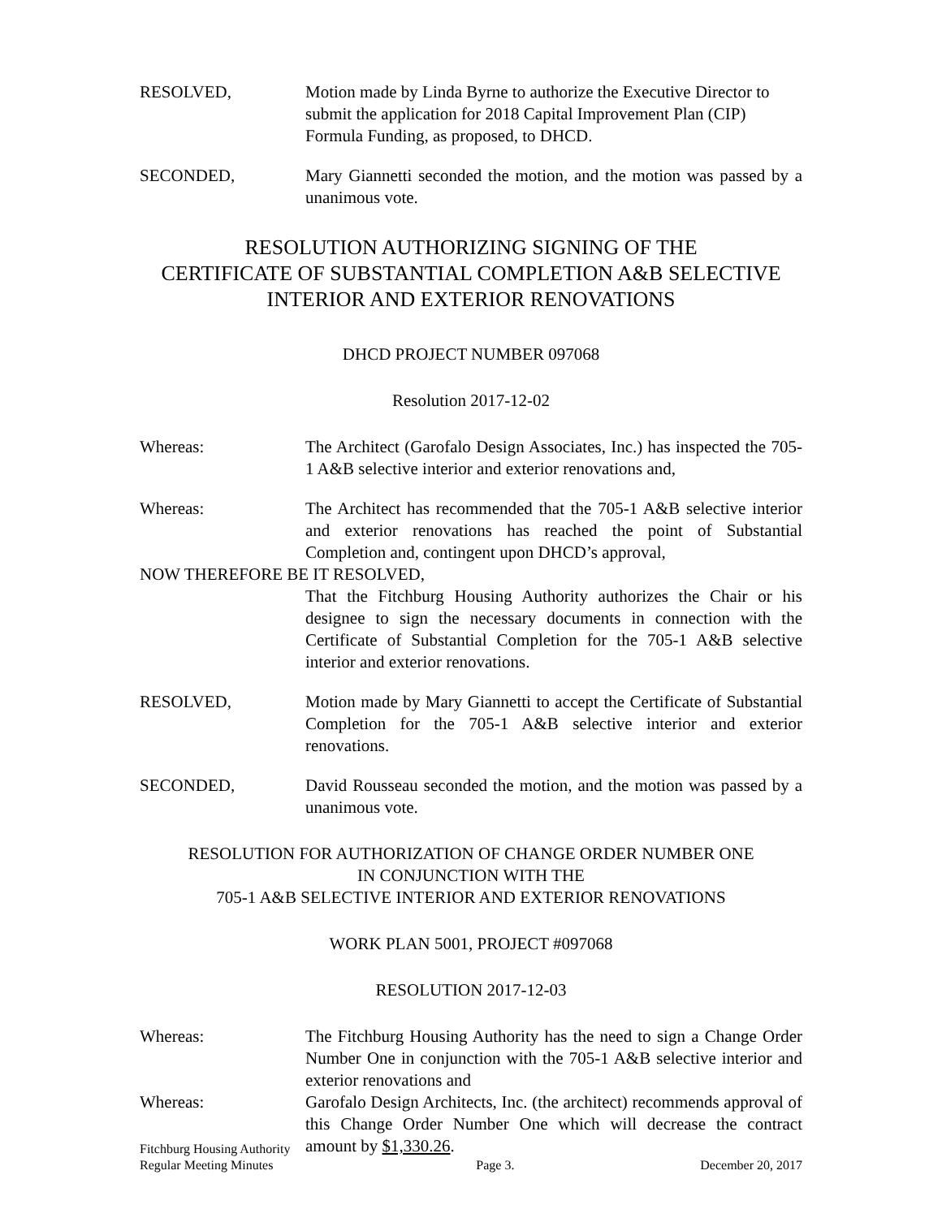RESOLVED, Motion made by Linda Byrne to authorize the Executive Director to submit the application for 2018 Capital Improvement Plan (CIP) Formula Funding, as proposed, to DHCD.
SECONDED, Mary Giannetti seconded the motion, and the motion was passed by a unanimous vote.
RESOLUTION AUTHORIZING SIGNING OF THE
CERTIFICATE OF SUBSTANTIAL COMPLETION A&B SELECTIVE
INTERIOR AND EXTERIOR RENOVATIONS
DHCD PROJECT NUMBER 097068
Resolution 2017-12-02
Whereas: The Architect (Garofalo Design Associates, Inc.) has inspected the 705-1 A&B selective interior and exterior renovations and,
Whereas: The Architect has recommended that the 705-1 A&B selective interior and exterior renovations has reached the point of Substantial Completion and, contingent upon DHCD’s approval,
NOW THEREFORE BE IT RESOLVED,
That the Fitchburg Housing Authority authorizes the Chair or his designee to sign the necessary documents in connection with the Certificate of Substantial Completion for the 705-1 A&B selective interior and exterior renovations.
RESOLVED, Motion made by Mary Giannetti to accept the Certificate of Substantial Completion for the 705-1 A&B selective interior and exterior renovations.
SECONDED, David Rousseau seconded the motion, and the motion was passed by a unanimous vote.
RESOLUTION FOR AUTHORIZATION OF CHANGE ORDER NUMBER ONE
IN CONJUNCTION WITH THE
705-1 A&B SELECTIVE INTERIOR AND EXTERIOR RENOVATIONS
WORK PLAN 5001, PROJECT #097068
RESOLUTION 2017-12-03
Whereas: The Fitchburg Housing Authority has the need to sign a Change Order Number One in conjunction with the 705-1 A&B selective interior and exterior renovations and
Whereas: Garofalo Design Architects, Inc. (the architect) recommends approval of this Change Order Number One which will decrease the contract amount by $1,330.26.
Fitchburg Housing Authority
Regular Meeting Minutes
Page 3.
December 20, 2017